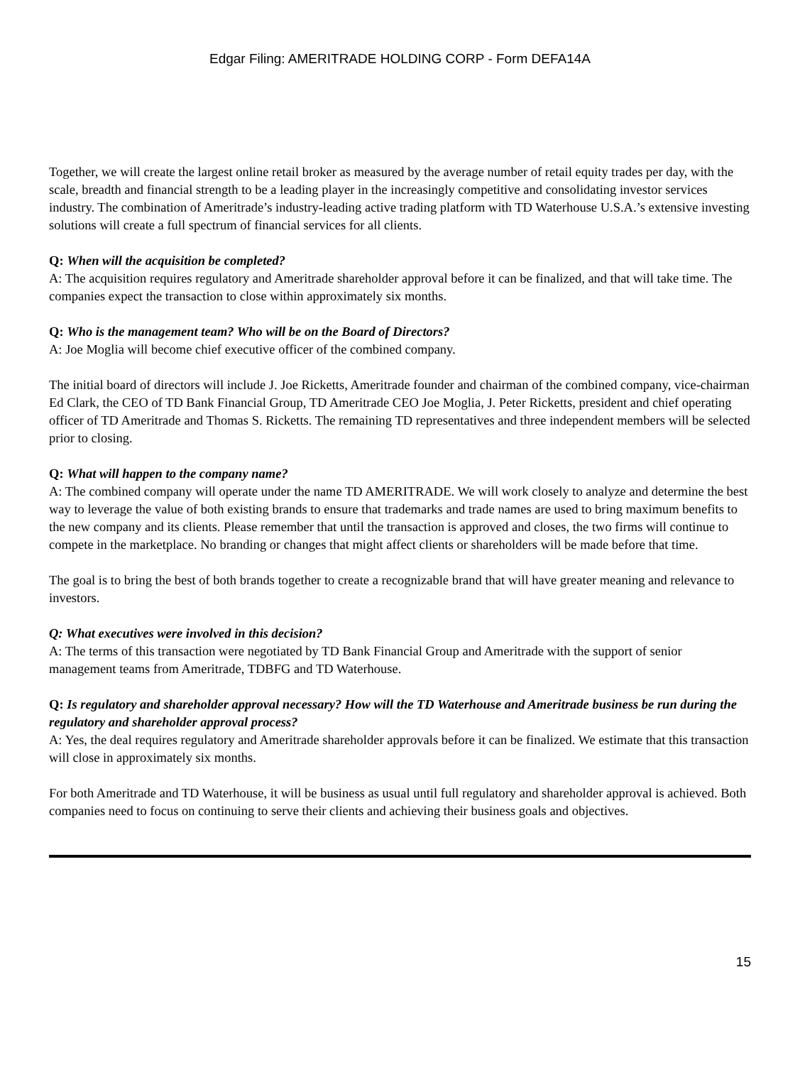Edgar Filing: AMERITRADE HOLDING CORP - Form DEFA14A
Together, we will create the largest online retail broker as measured by the average number of retail equity trades per day, with the scale, breadth and financial strength to be a leading player in the increasingly competitive and consolidating investor services industry. The combination of Ameritrade’s industry-leading active trading platform with TD Waterhouse U.S.A.’s extensive investing solutions will create a full spectrum of financial services for all clients.
Q: When will the acquisition be completed?
A: The acquisition requires regulatory and Ameritrade shareholder approval before it can be finalized, and that will take time. The companies expect the transaction to close within approximately six months.
Q: Who is the management team? Who will be on the Board of Directors?
A: Joe Moglia will become chief executive officer of the combined company.
The initial board of directors will include J. Joe Ricketts, Ameritrade founder and chairman of the combined company, vice-chairman Ed Clark, the CEO of TD Bank Financial Group, TD Ameritrade CEO Joe Moglia, J. Peter Ricketts, president and chief operating officer of TD Ameritrade and Thomas S. Ricketts. The remaining TD representatives and three independent members will be selected prior to closing.
Q: What will happen to the company name?
A: The combined company will operate under the name TD AMERITRADE. We will work closely to analyze and determine the best way to leverage the value of both existing brands to ensure that trademarks and trade names are used to bring maximum benefits to the new company and its clients. Please remember that until the transaction is approved and closes, the two firms will continue to compete in the marketplace. No branding or changes that might affect clients or shareholders will be made before that time.
The goal is to bring the best of both brands together to create a recognizable brand that will have greater meaning and relevance to investors.
Q: What executives were involved in this decision?
A: The terms of this transaction were negotiated by TD Bank Financial Group and Ameritrade with the support of senior management teams from Ameritrade, TDBFG and TD Waterhouse.
Q: Is regulatory and shareholder approval necessary? How will the TD Waterhouse and Ameritrade business be run during the regulatory and shareholder approval process?
A: Yes, the deal requires regulatory and Ameritrade shareholder approvals before it can be finalized. We estimate that this transaction will close in approximately six months.
For both Ameritrade and TD Waterhouse, it will be business as usual until full regulatory and shareholder approval is achieved. Both companies need to focus on continuing to serve their clients and achieving their business goals and objectives.
15